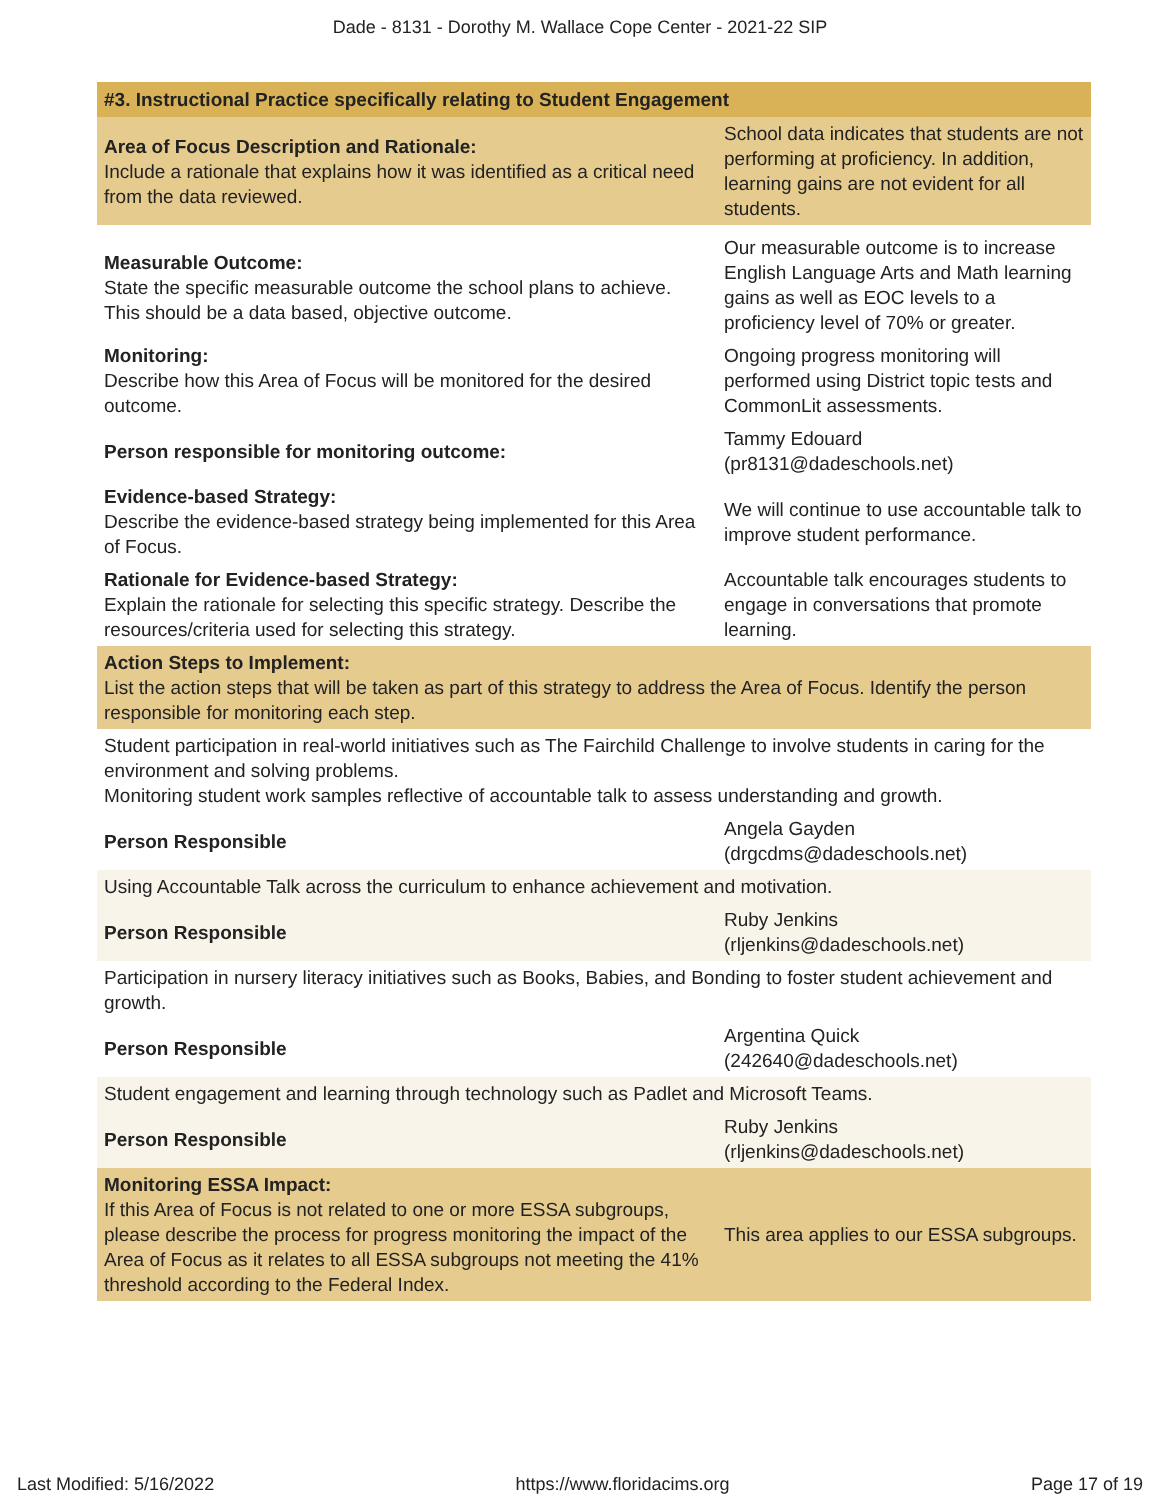Dade - 8131 - Dorothy M. Wallace Cope Center - 2021-22 SIP
| #3. Instructional Practice specifically relating to Student Engagement | |
| Area of Focus Description and Rationale: Include a rationale that explains how it was identified as a critical need from the data reviewed. | School data indicates that students are not performing at proficiency. In addition, learning gains are not evident for all students. |
| Measurable Outcome: State the specific measurable outcome the school plans to achieve. This should be a data based, objective outcome. | Our measurable outcome is to increase English Language Arts and Math learning gains as well as EOC levels to a proficiency level of 70% or greater. |
| Monitoring: Describe how this Area of Focus will be monitored for the desired outcome. | Ongoing progress monitoring will performed using District topic tests and CommonLit assessments. |
| Person responsible for monitoring outcome: | Tammy Edouard (pr8131@dadeschools.net) |
| Evidence-based Strategy: Describe the evidence-based strategy being implemented for this Area of Focus. | We will continue to use accountable talk to improve student performance. |
| Rationale for Evidence-based Strategy: Explain the rationale for selecting this specific strategy. Describe the resources/criteria used for selecting this strategy. | Accountable talk encourages students to engage in conversations that promote learning. |
| Action Steps to Implement: List the action steps that will be taken as part of this strategy to address the Area of Focus. Identify the person responsible for monitoring each step. | |
| Student participation in real-world initiatives such as The Fairchild Challenge to involve students in caring for the environment and solving problems. Monitoring student work samples reflective of accountable talk to assess understanding and growth. | |
| Person Responsible | Angela Gayden (drgcdms@dadeschools.net) |
| Using Accountable Talk across the curriculum to enhance achievement and motivation. | |
| Person Responsible | Ruby Jenkins (rljenkins@dadeschools.net) |
| Participation in nursery literacy initiatives such as Books, Babies, and Bonding to foster student achievement and growth. | |
| Person Responsible | Argentina Quick (242640@dadeschools.net) |
| Student engagement and learning through technology such as Padlet and Microsoft Teams. | |
| Person Responsible | Ruby Jenkins (rljenkins@dadeschools.net) |
| Monitoring ESSA Impact: If this Area of Focus is not related to one or more ESSA subgroups, please describe the process for progress monitoring the impact of the Area of Focus as it relates to all ESSA subgroups not meeting the 41% threshold according to the Federal Index. | This area applies to our ESSA subgroups. |
Last Modified: 5/16/2022 https://www.floridacims.org Page 17 of 19